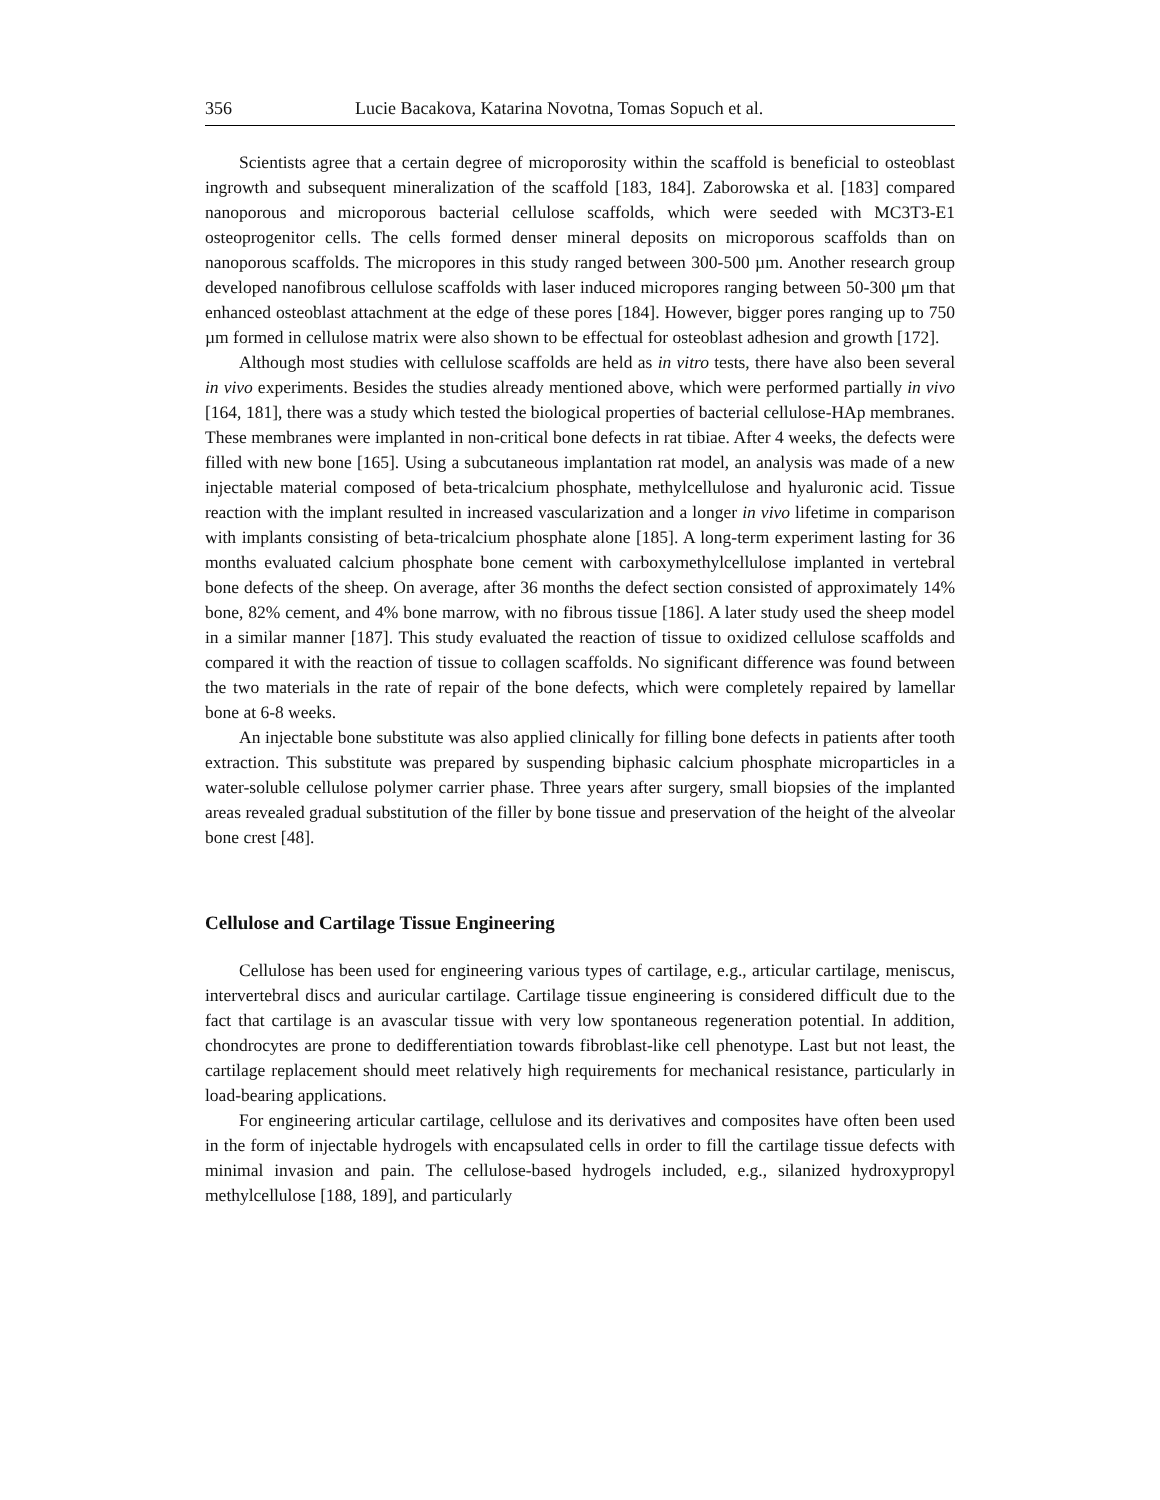356 Lucie Bacakova, Katarina Novotna, Tomas Sopuch et al.
Scientists agree that a certain degree of microporosity within the scaffold is beneficial to osteoblast ingrowth and subsequent mineralization of the scaffold [183, 184]. Zaborowska et al. [183] compared nanoporous and microporous bacterial cellulose scaffolds, which were seeded with MC3T3-E1 osteoprogenitor cells. The cells formed denser mineral deposits on microporous scaffolds than on nanoporous scaffolds. The micropores in this study ranged between 300-500 µm. Another research group developed nanofibrous cellulose scaffolds with laser induced micropores ranging between 50-300 μm that enhanced osteoblast attachment at the edge of these pores [184]. However, bigger pores ranging up to 750 µm formed in cellulose matrix were also shown to be effectual for osteoblast adhesion and growth [172].
Although most studies with cellulose scaffolds are held as in vitro tests, there have also been several in vivo experiments. Besides the studies already mentioned above, which were performed partially in vivo [164, 181], there was a study which tested the biological properties of bacterial cellulose-HAp membranes. These membranes were implanted in non-critical bone defects in rat tibiae. After 4 weeks, the defects were filled with new bone [165]. Using a subcutaneous implantation rat model, an analysis was made of a new injectable material composed of beta-tricalcium phosphate, methylcellulose and hyaluronic acid. Tissue reaction with the implant resulted in increased vascularization and a longer in vivo lifetime in comparison with implants consisting of beta-tricalcium phosphate alone [185]. A long-term experiment lasting for 36 months evaluated calcium phosphate bone cement with carboxymethylcellulose implanted in vertebral bone defects of the sheep. On average, after 36 months the defect section consisted of approximately 14% bone, 82% cement, and 4% bone marrow, with no fibrous tissue [186]. A later study used the sheep model in a similar manner [187]. This study evaluated the reaction of tissue to oxidized cellulose scaffolds and compared it with the reaction of tissue to collagen scaffolds. No significant difference was found between the two materials in the rate of repair of the bone defects, which were completely repaired by lamellar bone at 6-8 weeks.
An injectable bone substitute was also applied clinically for filling bone defects in patients after tooth extraction. This substitute was prepared by suspending biphasic calcium phosphate microparticles in a water-soluble cellulose polymer carrier phase. Three years after surgery, small biopsies of the implanted areas revealed gradual substitution of the filler by bone tissue and preservation of the height of the alveolar bone crest [48].
Cellulose and Cartilage Tissue Engineering
Cellulose has been used for engineering various types of cartilage, e.g., articular cartilage, meniscus, intervertebral discs and auricular cartilage. Cartilage tissue engineering is considered difficult due to the fact that cartilage is an avascular tissue with very low spontaneous regeneration potential. In addition, chondrocytes are prone to dedifferentiation towards fibroblast-like cell phenotype. Last but not least, the cartilage replacement should meet relatively high requirements for mechanical resistance, particularly in load-bearing applications.
For engineering articular cartilage, cellulose and its derivatives and composites have often been used in the form of injectable hydrogels with encapsulated cells in order to fill the cartilage tissue defects with minimal invasion and pain. The cellulose-based hydrogels included, e.g., silanized hydroxypropyl methylcellulose [188, 189], and particularly